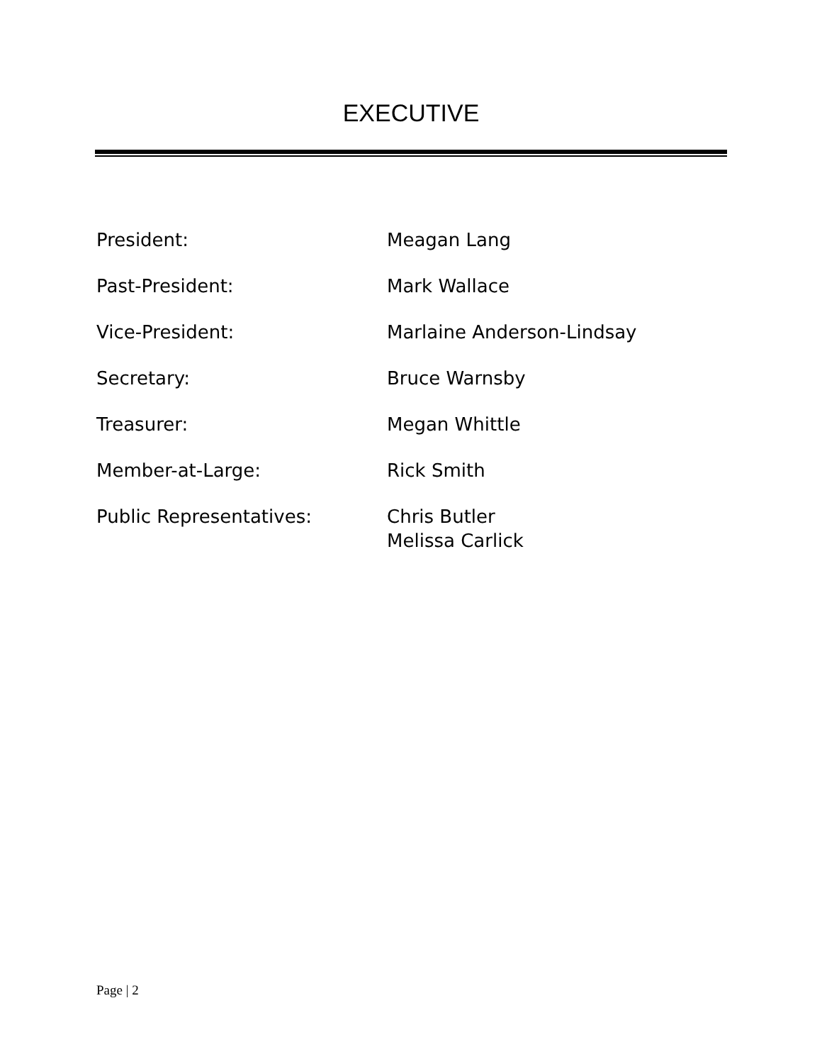EXECUTIVE
| President: | Meagan Lang |
| Past-President: | Mark Wallace |
| Vice-President: | Marlaine Anderson-Lindsay |
| Secretary: | Bruce Warnsby |
| Treasurer: | Megan Whittle |
| Member-at-Large: | Rick Smith |
| Public Representatives: | Chris Butler Melissa Carlick |
Page | 2